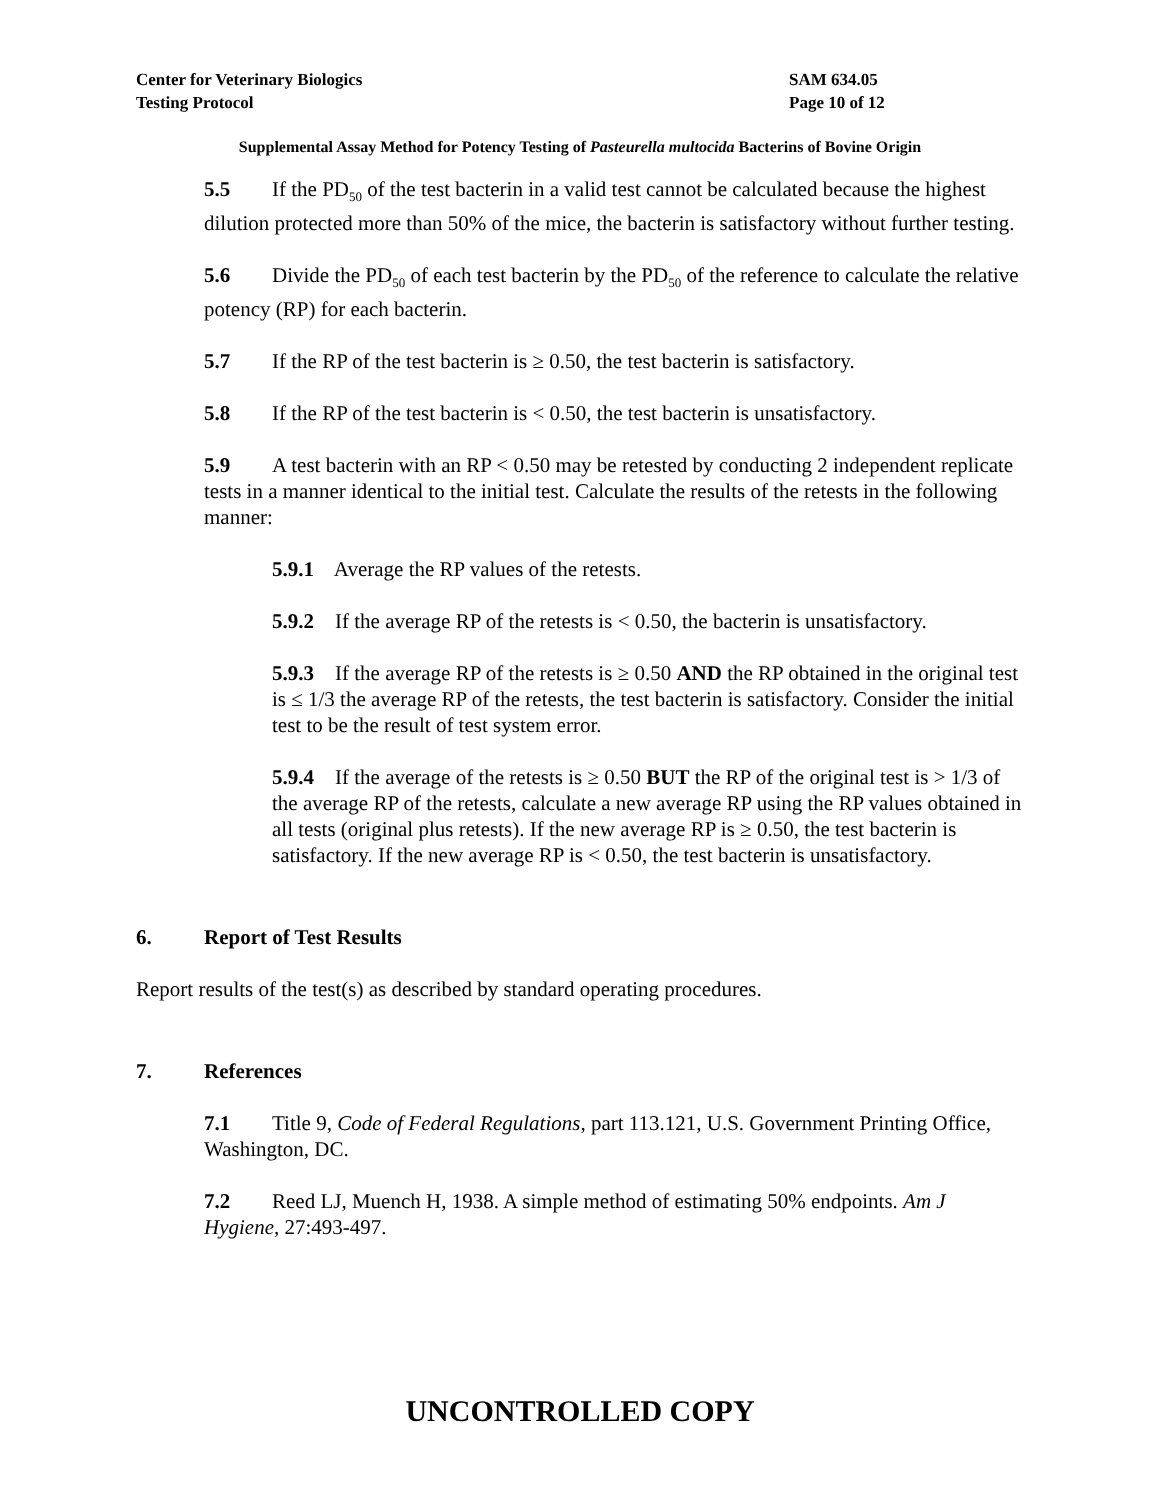Center for Veterinary Biologics
Testing Protocol
SAM 634.05
Page 10 of 12
Supplemental Assay Method for Potency Testing of Pasteurella multocida Bacterins of Bovine Origin
5.5 If the PD<sub>50</sub> of the test bacterin in a valid test cannot be calculated because the highest dilution protected more than 50% of the mice, the bacterin is satisfactory without further testing.
5.6 Divide the PD<sub>50</sub> of each test bacterin by the PD<sub>50</sub> of the reference to calculate the relative potency (RP) for each bacterin.
5.7 If the RP of the test bacterin is ≥ 0.50, the test bacterin is satisfactory.
5.8 If the RP of the test bacterin is < 0.50, the test bacterin is unsatisfactory.
5.9 A test bacterin with an RP < 0.50 may be retested by conducting 2 independent replicate tests in a manner identical to the initial test. Calculate the results of the retests in the following manner:
5.9.1 Average the RP values of the retests.
5.9.2 If the average RP of the retests is < 0.50, the bacterin is unsatisfactory.
5.9.3 If the average RP of the retests is ≥ 0.50 AND the RP obtained in the original test is ≤ 1/3 the average RP of the retests, the test bacterin is satisfactory. Consider the initial test to be the result of test system error.
5.9.4 If the average of the retests is ≥ 0.50 BUT the RP of the original test is > 1/3 of the average RP of the retests, calculate a new average RP using the RP values obtained in all tests (original plus retests). If the new average RP is ≥ 0.50, the test bacterin is satisfactory. If the new average RP is < 0.50, the test bacterin is unsatisfactory.
6. Report of Test Results
Report results of the test(s) as described by standard operating procedures.
7. References
7.1 Title 9, Code of Federal Regulations, part 113.121, U.S. Government Printing Office, Washington, DC.
7.2 Reed LJ, Muench H, 1938. A simple method of estimating 50% endpoints. Am J Hygiene, 27:493-497.
UNCONTROLLED COPY